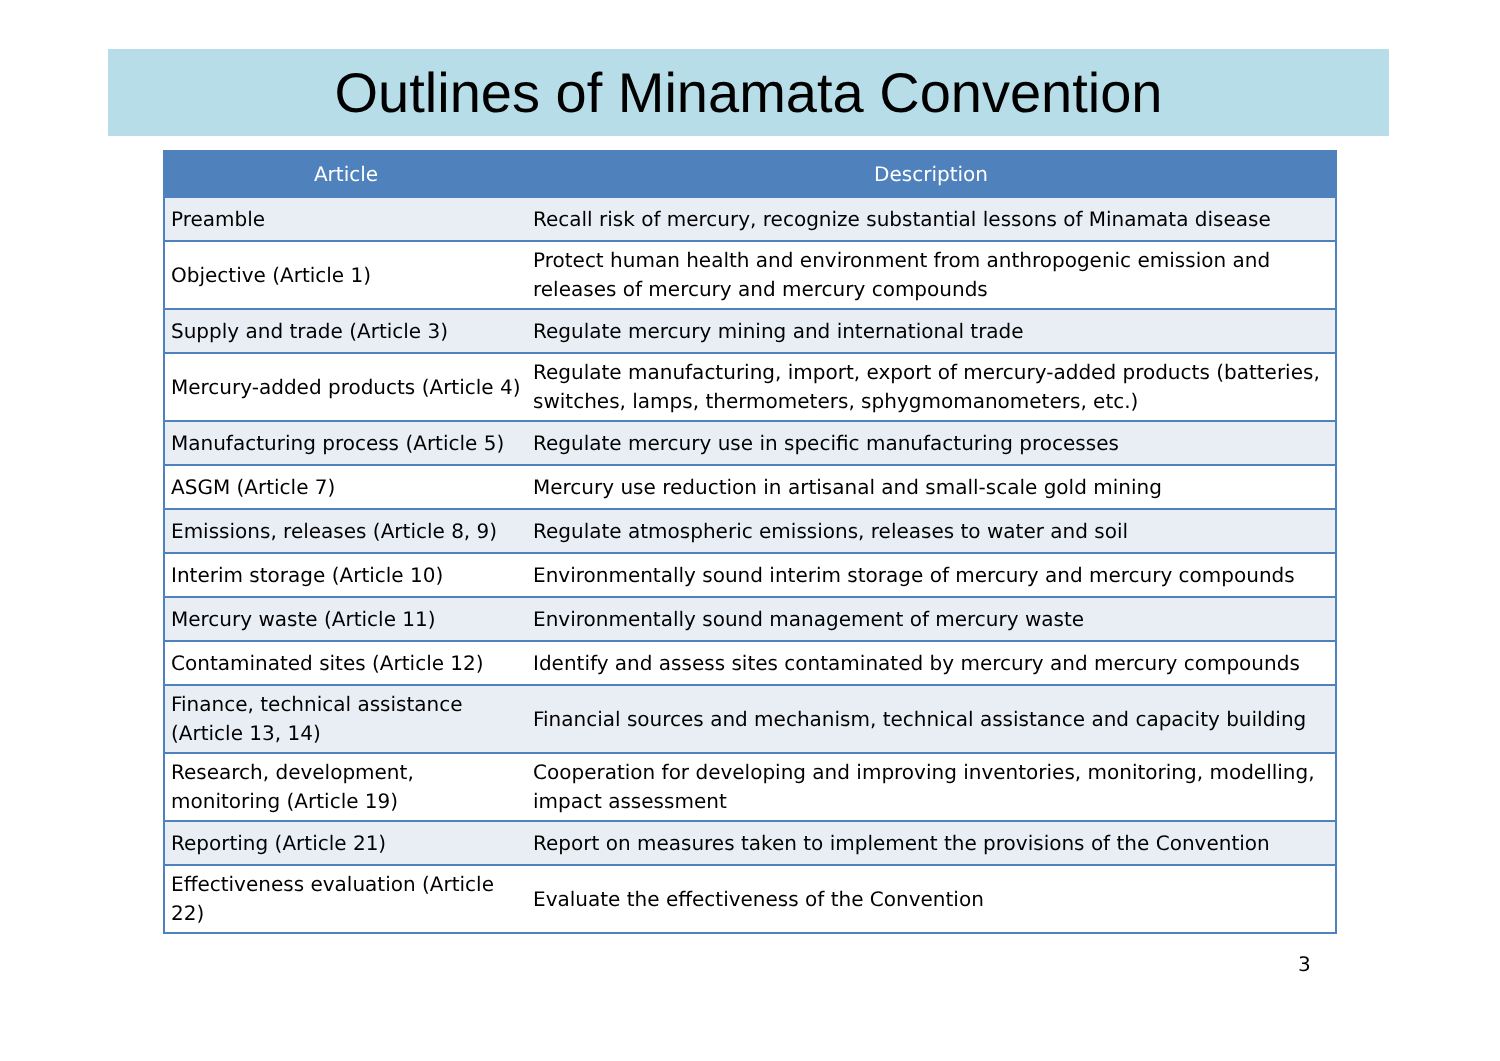Outlines of Minamata Convention
| Article | Description |
| --- | --- |
| Preamble | Recall risk of mercury, recognize substantial lessons of Minamata disease |
| Objective (Article 1) | Protect human health and environment from anthropogenic emission and releases of mercury and mercury compounds |
| Supply and trade (Article 3) | Regulate mercury mining and international trade |
| Mercury-added products (Article 4) | Regulate manufacturing, import, export of mercury-added products (batteries, switches, lamps, thermometers, sphygmomanometers, etc.) |
| Manufacturing process (Article 5) | Regulate mercury use in specific manufacturing processes |
| ASGM (Article 7) | Mercury use reduction in artisanal and small-scale gold mining |
| Emissions, releases (Article 8, 9) | Regulate atmospheric emissions, releases to water and soil |
| Interim storage (Article 10) | Environmentally sound interim storage of mercury and mercury compounds |
| Mercury waste (Article 11) | Environmentally sound management of mercury waste |
| Contaminated sites (Article 12) | Identify and assess sites contaminated by mercury and mercury compounds |
| Finance, technical assistance (Article 13, 14) | Financial sources and mechanism, technical assistance and capacity building |
| Research, development, monitoring (Article 19) | Cooperation for developing and improving inventories, monitoring, modelling, impact assessment |
| Reporting (Article 21) | Report on measures taken to implement the provisions of the Convention |
| Effectiveness evaluation (Article 22) | Evaluate the effectiveness of the Convention |
3